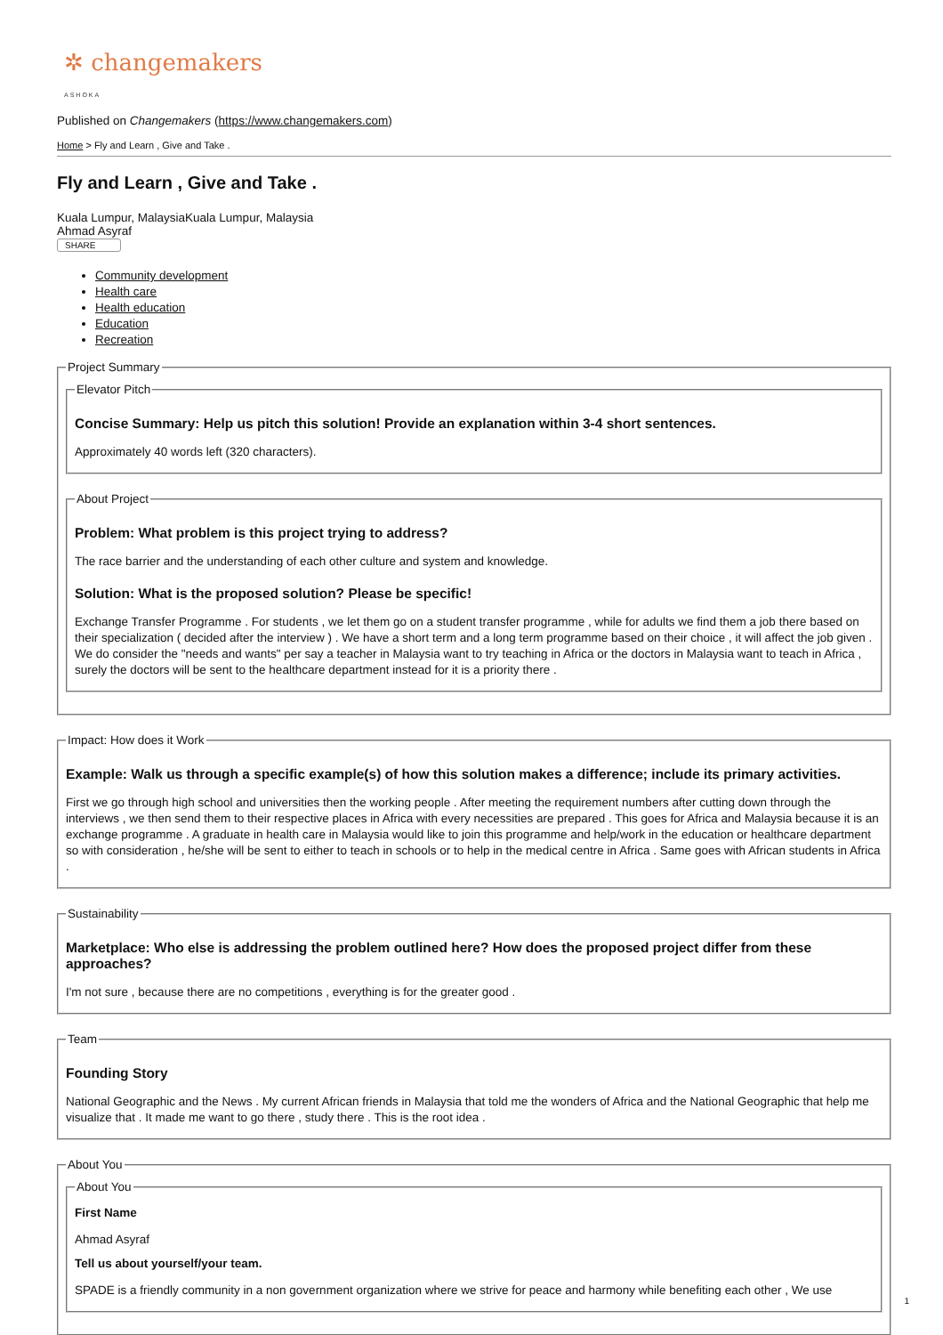✲ changemakers
ASHOKA
Published on Changemakers (https://www.changemakers.com)
Home > Fly and Learn , Give and Take .
Fly and Learn , Give and Take .
Kuala Lumpur, MalaysiaKuala Lumpur, Malaysia
Ahmad Asyraf
SHARE
Community development
Health care
Health education
Education
Recreation
Project Summary Elevator Pitch
Concise Summary: Help us pitch this solution! Provide an explanation within 3-4 short sentences.
Approximately 40 words left (320 characters).
About Project
Problem: What problem is this project trying to address?
The race barrier and the understanding of each other culture and system and knowledge.
Solution: What is the proposed solution? Please be specific!
Exchange Transfer Programme . For students , we let them go on a student transfer programme , while for adults we find them a job there based on their specialization ( decided after the interview ) . We have a short term and a long term programme based on their choice , it will affect the job given . We do consider the "needs and wants" per say a teacher in Malaysia want to try teaching in Africa or the doctors in Malaysia want to teach in Africa , surely the doctors will be sent to the healthcare department instead for it is a priority there .
Impact: How does it Work
Example: Walk us through a specific example(s) of how this solution makes a difference; include its primary activities.
First we go through high school and universities then the working people . After meeting the requirement numbers after cutting down through the interviews , we then send them to their respective places in Africa with every necessities are prepared . This goes for Africa and Malaysia because it is an exchange programme . A graduate in health care in Malaysia would like to join this programme and help/work in the education or healthcare department so with consideration , he/she will be sent to either to teach in schools or to help in the medical centre in Africa . Same goes with African students in Africa .
Sustainability
Marketplace: Who else is addressing the problem outlined here? How does the proposed project differ from these approaches?
I'm not sure , because there are no competitions , everything is for the greater good .
Team
Founding Story
National Geographic and the News . My current African friends in Malaysia that told me the wonders of Africa and the National Geographic that help me visualize that . It made me want to go there , study there . This is the root idea .
About You About You
First Name
Ahmad Asyraf
Tell us about yourself/your team.
SPADE is a friendly community in a non government organization where we strive for peace and harmony while benefiting each other , We use
1